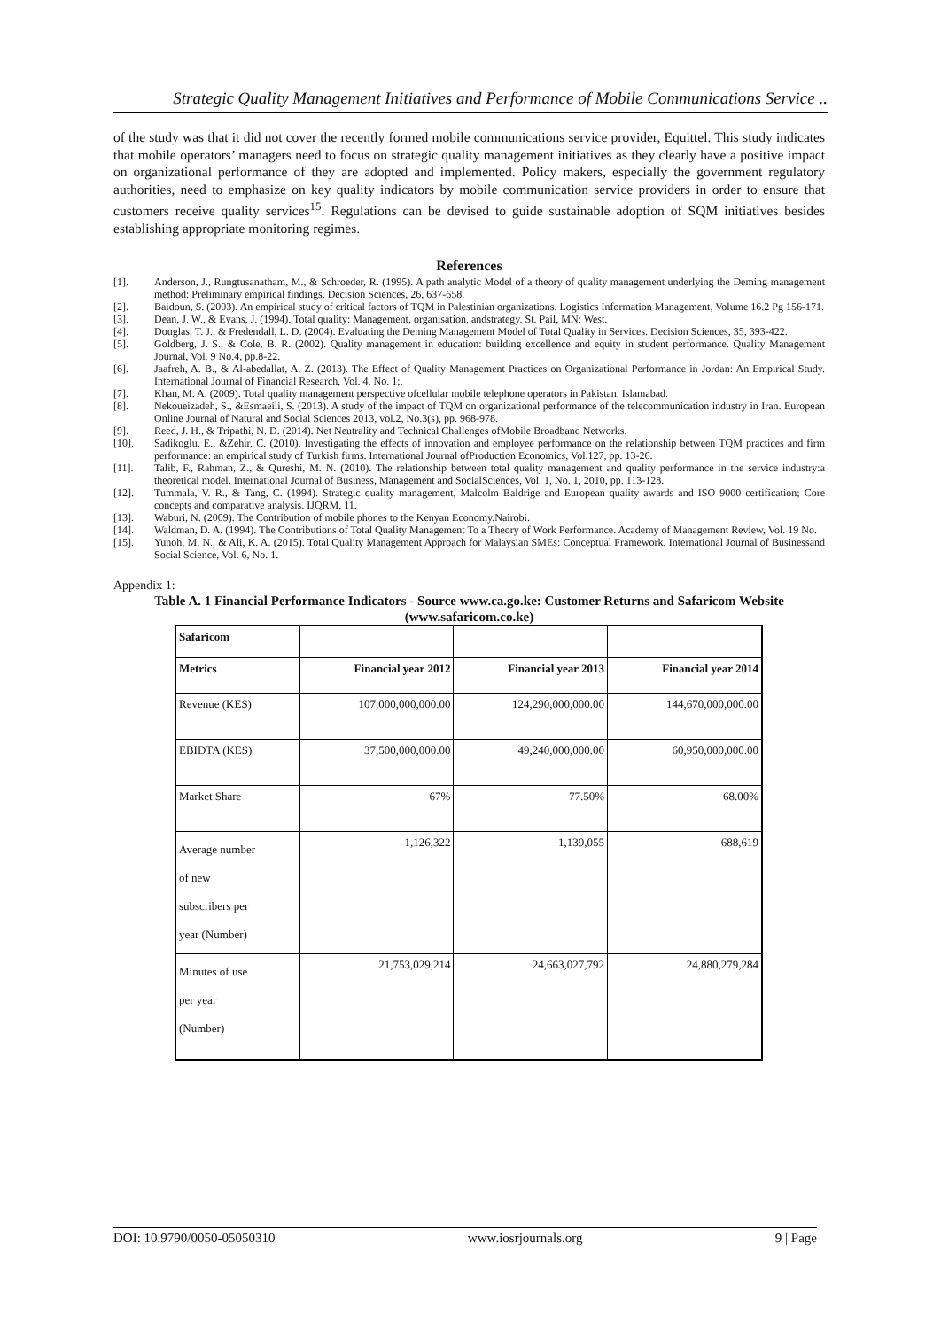Strategic Quality Management Initiatives and Performance of Mobile Communications Service ..
of the study was that it did not cover the recently formed mobile communications service provider, Equittel. This study indicates that mobile operators’ managers need to focus on strategic quality management initiatives as they clearly have a positive impact on organizational performance of they are adopted and implemented. Policy makers, especially the government regulatory authorities, need to emphasize on key quality indicators by mobile communication service providers in order to ensure that customers receive quality services<sup>15</sup>. Regulations can be devised to guide sustainable adoption of SQM initiatives besides establishing appropriate monitoring regimes.
References
[1]. Anderson, J., Rungtusanatham, M., & Schroeder, R. (1995). A path analytic Model of a theory of quality management underlying the Deming management method: Preliminary empirical findings. Decision Sciences, 26, 637-658.
[2]. Baidoun, S. (2003). An empirical study of critical factors of TQM in Palestinian organizations. Logistics Information Management, Volume 16.2 Pg 156-171.
[3]. Dean, J. W., & Evans, J. (1994). Total quality: Management, organisation, andstrategy. St. Pail, MN: West.
[4]. Douglas, T. J., & Fredendall, L. D. (2004). Evaluating the Deming Management Model of Total Quality in Services. Decision Sciences, 35, 393-422.
[5]. Goldberg, J. S., & Cole, B. R. (2002). Quality management in education: building excellence and equity in student performance. Quality Management Journal, Vol. 9 No.4, pp.8-22.
[6]. Jaafreh, A. B., & Al-abedallat, A. Z. (2013). The Effect of Quality Management Practices on Organizational Performance in Jordan: An Empirical Study. International Journal of Financial Research, Vol. 4, No. 1;.
[7]. Khan, M. A. (2009). Total quality management perspective ofcellular mobile telephone operators in Pakistan. Islamabad.
[8]. Nekoueizadeh, S., &Esmaeili, S. (2013). A study of the impact of TQM on organizational performance of the telecommunication industry in Iran. European Online Journal of Natural and Social Sciences 2013, vol.2, No.3(s), pp. 968-978.
[9]. Reed, J. H., & Tripathi, N. D. (2014). Net Neutrality and Technical Challenges ofMobile Broadband Networks.
[10]. Sadikoglu, E., &Zehir, C. (2010). Investigating the effects of innovation and employee performance on the relationship between TQM practices and firm performance: an empirical study of Turkish firms. International Journal ofProduction Economics, Vol.127, pp. 13-26.
[11]. Talib, F., Rahman, Z., & Qureshi, M. N. (2010). The relationship between total quality management and quality performance in the service industry:a theoretical model. International Journal of Business, Management and SocialSciences, Vol. 1, No. 1, 2010, pp. 113-128.
[12]. Tummala, V. R., & Tang, C. (1994). Strategic quality management, Malcolm Baldrige and European quality awards and ISO 9000 certification; Core concepts and comparative analysis. IJQRM, 11.
[13]. Waburi, N. (2009). The Contribution of mobile phones to the Kenyan Economy.Nairobi.
[14]. Waldman, D. A. (1994). The Contributions of Total Quality Management To a Theory of Work Performance. Academy of Management Review, Vol. 19 No.
[15]. Yunoh, M. N., & Ali, K. A. (2015). Total Quality Management Approach for Malaysian SMEs: Conceptual Framework. International Journal of Businessand Social Science, Vol. 6, No. 1.
Appendix 1:
Table A. 1 Financial Performance Indicators - Source www.ca.go.ke: Customer Returns and Safaricom Website (www.safaricom.co.ke)
| Safaricom | | | |
| Metrics | Financial year 2012 | Financial year 2013 | Financial year 2014 |
| Revenue (KES) | 107,000,000,000.00 | 124,290,000,000.00 | 144,670,000,000.00 |
| EBIDTA (KES) | 37,500,000,000.00 | 49,240,000,000.00 | 60,950,000,000.00 |
| Market Share | 67% | 77.50% | 68.00% |
| Average number of new subscribers per year (Number) | 1,126,322 | 1,139,055 | 688,619 |
| Minutes of use per year (Number) | 21,753,029,214 | 24,663,027,792 | 24,880,279,284 |
DOI: 10.9790/0050-05050310 www.iosrjournals.org 9 | Page